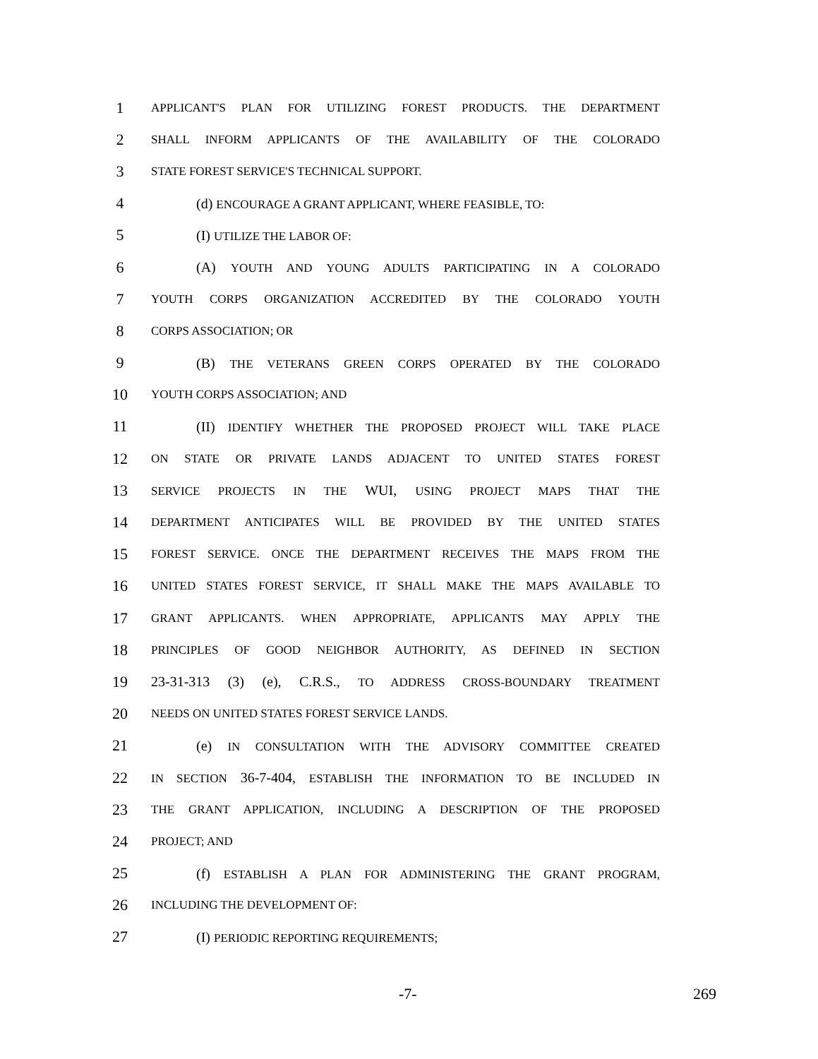1 APPLICANT'S PLAN FOR UTILIZING FOREST PRODUCTS. THE DEPARTMENT
2 SHALL INFORM APPLICANTS OF THE AVAILABILITY OF THE COLORADO
3 STATE FOREST SERVICE'S TECHNICAL SUPPORT.
4 (d) ENCOURAGE A GRANT APPLICANT, WHERE FEASIBLE, TO:
5 (I) UTILIZE THE LABOR OF:
6 (A) YOUTH AND YOUNG ADULTS PARTICIPATING IN A COLORADO
7 YOUTH CORPS ORGANIZATION ACCREDITED BY THE COLORADO YOUTH
8 CORPS ASSOCIATION; OR
9 (B) THE VETERANS GREEN CORPS OPERATED BY THE COLORADO
10 YOUTH CORPS ASSOCIATION; AND
11 (II) IDENTIFY WHETHER THE PROPOSED PROJECT WILL TAKE PLACE
12 ON STATE OR PRIVATE LANDS ADJACENT TO UNITED STATES FOREST
13 SERVICE PROJECTS IN THE WUI, USING PROJECT MAPS THAT THE
14 DEPARTMENT ANTICIPATES WILL BE PROVIDED BY THE UNITED STATES
15 FOREST SERVICE. ONCE THE DEPARTMENT RECEIVES THE MAPS FROM THE
16 UNITED STATES FOREST SERVICE, IT SHALL MAKE THE MAPS AVAILABLE TO
17 GRANT APPLICANTS. WHEN APPROPRIATE, APPLICANTS MAY APPLY THE
18 PRINCIPLES OF GOOD NEIGHBOR AUTHORITY, AS DEFINED IN SECTION
19 23-31-313 (3) (e), C.R.S., TO ADDRESS CROSS-BOUNDARY TREATMENT
20 NEEDS ON UNITED STATES FOREST SERVICE LANDS.
21 (e) IN CONSULTATION WITH THE ADVISORY COMMITTEE CREATED
22 IN SECTION 36-7-404, ESTABLISH THE INFORMATION TO BE INCLUDED IN
23 THE GRANT APPLICATION, INCLUDING A DESCRIPTION OF THE PROPOSED
24 PROJECT; AND
25 (f) ESTABLISH A PLAN FOR ADMINISTERING THE GRANT PROGRAM,
26 INCLUDING THE DEVELOPMENT OF:
27 (I) PERIODIC REPORTING REQUIREMENTS;
-7- 269